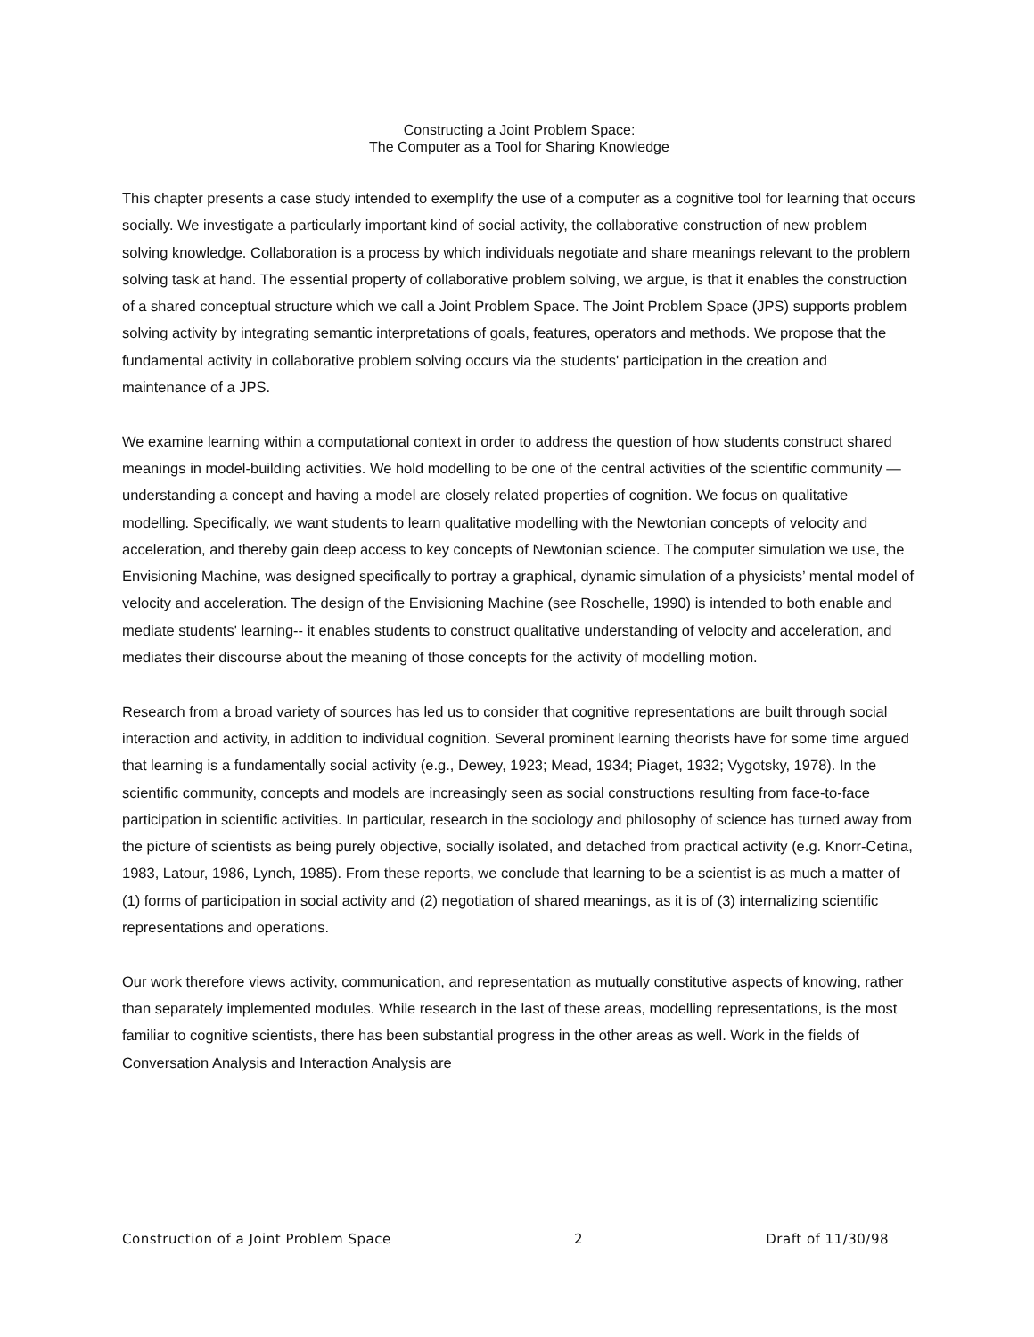Constructing a Joint Problem Space:
The Computer as a Tool for Sharing Knowledge
This chapter presents a case study intended to exemplify the use of a computer as a cognitive tool for learning that occurs socially. We investigate a particularly important kind of social activity, the collaborative construction of new problem solving knowledge. Collaboration is a process by which individuals negotiate and share meanings relevant to the problem solving task at hand. The essential property of collaborative problem solving, we argue, is that it enables the construction of a shared conceptual structure which we call a Joint Problem Space. The Joint Problem Space (JPS) supports problem solving activity by integrating semantic interpretations of goals, features, operators and methods. We propose that the fundamental activity in collaborative problem solving occurs via the students' participation in the creation and maintenance of a JPS.
We examine learning within a computational context in order to address the question of how students construct shared meanings in model-building activities. We hold modelling to be one of the central activities of the scientific community — understanding a concept and having a model are closely related properties of cognition. We focus on qualitative modelling. Specifically, we want students to learn qualitative modelling with the Newtonian concepts of velocity and acceleration, and thereby gain deep access to key concepts of Newtonian science. The computer simulation we use, the Envisioning Machine, was designed specifically to portray a graphical, dynamic simulation of a physicists’ mental model of velocity and acceleration. The design of the Envisioning Machine (see Roschelle, 1990) is intended to both enable and mediate students' learning-- it enables students to construct qualitative understanding of velocity and acceleration, and mediates their discourse about the meaning of those concepts for the activity of modelling motion.
Research from a broad variety of sources has led us to consider that cognitive representations are built through social interaction and activity, in addition to individual cognition. Several prominent learning theorists have for some time argued that learning is a fundamentally social activity (e.g., Dewey, 1923; Mead, 1934; Piaget, 1932; Vygotsky, 1978). In the scientific community, concepts and models are increasingly seen as social constructions resulting from face-to-face participation in scientific activities. In particular, research in the sociology and philosophy of science has turned away from the picture of scientists as being purely objective, socially isolated, and detached from practical activity (e.g. Knorr-Cetina, 1983, Latour, 1986, Lynch, 1985). From these reports, we conclude that learning to be a scientist is as much a matter of (1) forms of participation in social activity and (2) negotiation of shared meanings, as it is of (3) internalizing scientific representations and operations.
Our work therefore views activity, communication, and representation as mutually constitutive aspects of knowing, rather than separately implemented modules. While research in the last of these areas, modelling representations, is the most familiar to cognitive scientists, there has been substantial progress in the other areas as well. Work in the fields of Conversation Analysis and Interaction Analysis are
Construction of a Joint Problem Space 2 Draft of 11/30/98